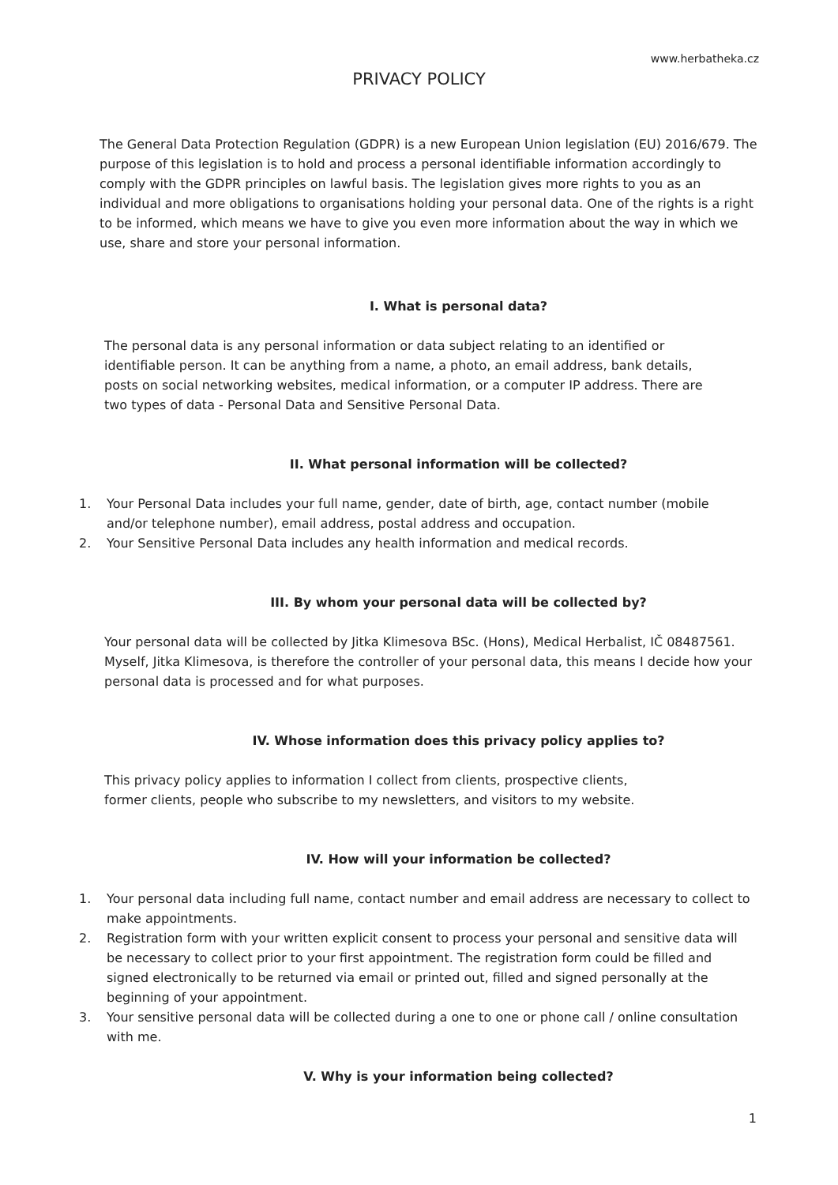www.herbatheka.cz
PRIVACY POLICY
The General Data Protection Regulation (GDPR) is a new European Union legislation (EU) 2016/679. The purpose of this legislation is to hold and process a personal identifiable information accordingly to comply with the GDPR principles on lawful basis. The legislation gives more rights to you as an individual and more obligations to organisations holding your personal data. One of the rights is a right to be informed, which means we have to give you even more information about the way in which we use, share and store your personal information.
I. What is personal data?
The personal data is any personal information or data subject relating to an identified or identifiable person. It can be anything from a name, a photo, an email address, bank details, posts on social networking websites, medical information, or a computer IP address. There are two types of data - Personal Data and Sensitive Personal Data.
II. What personal information will be collected?
1. Your Personal Data includes your full name, gender, date of birth, age, contact number (mobile and/or telephone number), email address, postal address and occupation.
2. Your Sensitive Personal Data includes any health information and medical records.
III. By whom your personal data will be collected by?
Your personal data will be collected by Jitka Klimesova BSc. (Hons), Medical Herbalist, IČ 08487561. Myself, Jitka Klimesova, is therefore the controller of your personal data, this means I decide how your personal data is processed and for what purposes.
IV. Whose information does this privacy policy applies to?
This privacy policy applies to information I collect from clients, prospective clients, former clients, people who subscribe to my newsletters, and visitors to my website.
IV. How will your information be collected?
1. Your personal data including full name, contact number and email address are necessary to collect to make appointments.
2. Registration form with your written explicit consent to process your personal and sensitive data will be necessary to collect prior to your first appointment. The registration form could be filled and signed electronically to be returned via email or printed out, filled and signed personally at the beginning of your appointment.
3. Your sensitive personal data will be collected during a one to one or phone call / online consultation with me.
V. Why is your information being collected?
1